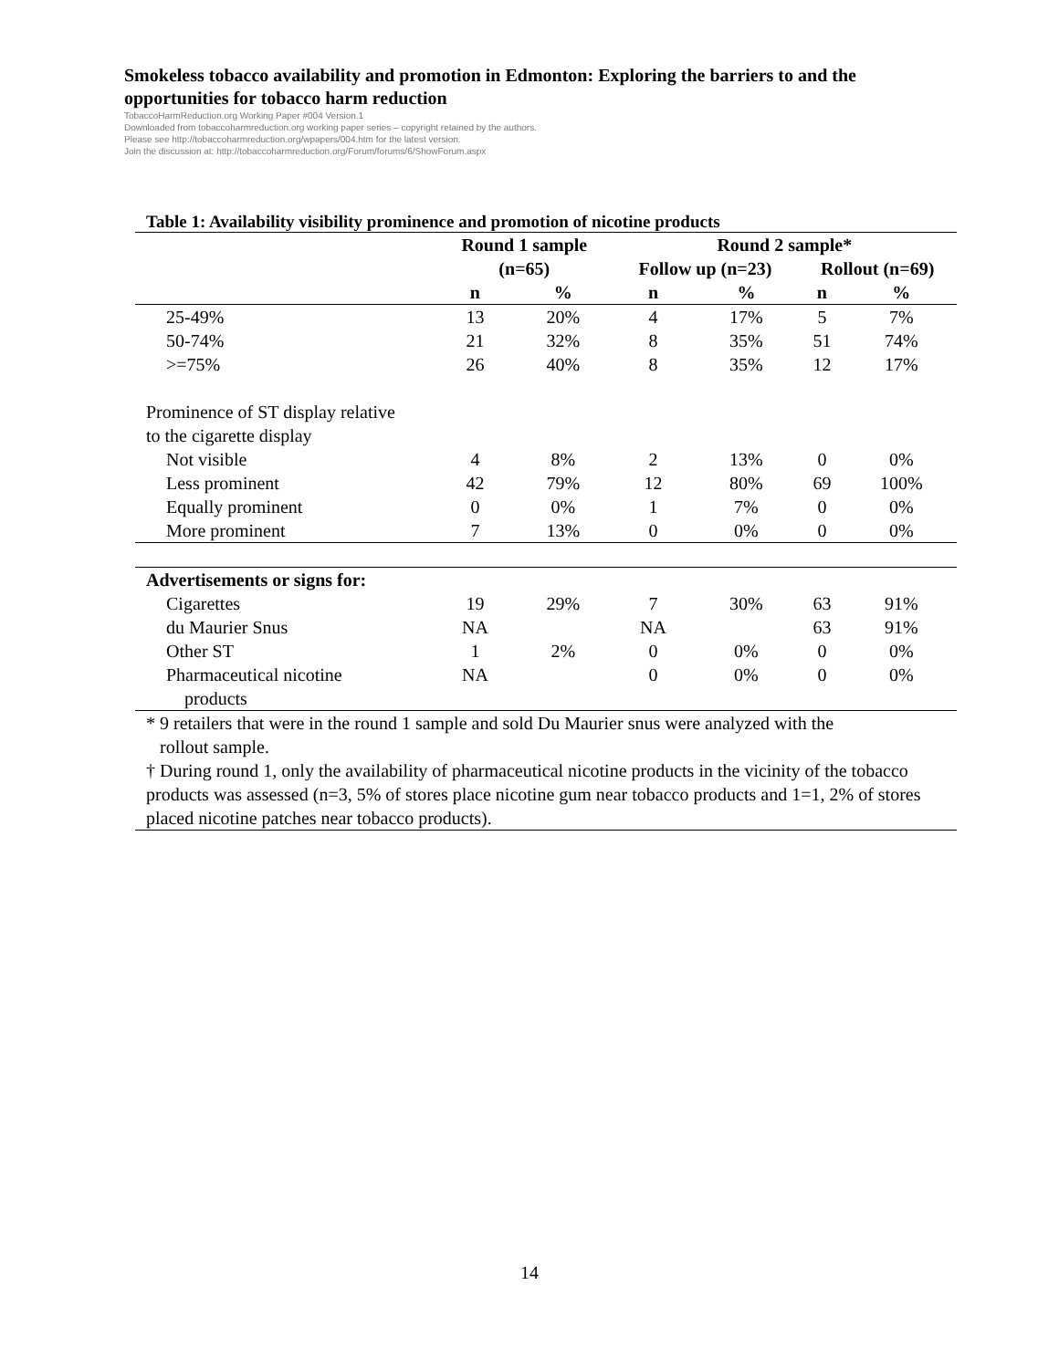Smokeless tobacco availability and promotion in Edmonton: Exploring the barriers to and the opportunities for tobacco harm reduction
TobaccoHarmReduction.org Working Paper #004 Version.1
Downloaded from tobaccoharmreduction.org working paper series – copyright retained by the authors.
Please see http://tobaccoharmreduction.org/wpapers/004.htm for the latest version.
Join the discussion at: http://tobaccoharmreduction.org/Forum/forums/6/ShowForum.aspx
Table 1: Availability visibility prominence and promotion of nicotine products
| | Round 1 sample | | Round 2 sample* | | | |
| --- | --- | --- | --- | --- | --- | --- |
| | (n=65) | | Follow up (n=23) | | Rollout (n=69) | |
| | n | % | n | % | n | % |
| 25-49% | 13 | 20% | 4 | 17% | 5 | 7% |
| 50-74% | 21 | 32% | 8 | 35% | 51 | 74% |
| >=75% | 26 | 40% | 8 | 35% | 12 | 17% |
| Prominence of ST display relative | | | | | | |
| to the cigarette display | | | | | | |
| Not visible | 4 | 8% | 2 | 13% | 0 | 0% |
| Less prominent | 42 | 79% | 12 | 80% | 69 | 100% |
| Equally prominent | 0 | 0% | 1 | 7% | 0 | 0% |
| More prominent | 7 | 13% | 0 | 0% | 0 | 0% |
| Advertisements or signs for: | | | | | | |
| Cigarettes | 19 | 29% | 7 | 30% | 63 | 91% |
| du Maurier Snus | NA | | NA | | 63 | 91% |
| Other ST | 1 | 2% | 0 | 0% | 0 | 0% |
| Pharmaceutical nicotine | NA | | 0 | 0% | 0 | 0% |
| products | | | | | | |
* 9 retailers that were in the round 1 sample and sold Du Maurier snus were analyzed with the
rollout sample.
† During round 1, only the availability of pharmaceutical nicotine products in the vicinity of the tobacco products was assessed (n=3, 5% of stores place nicotine gum near tobacco products and 1=1, 2% of stores placed nicotine patches near tobacco products).
14